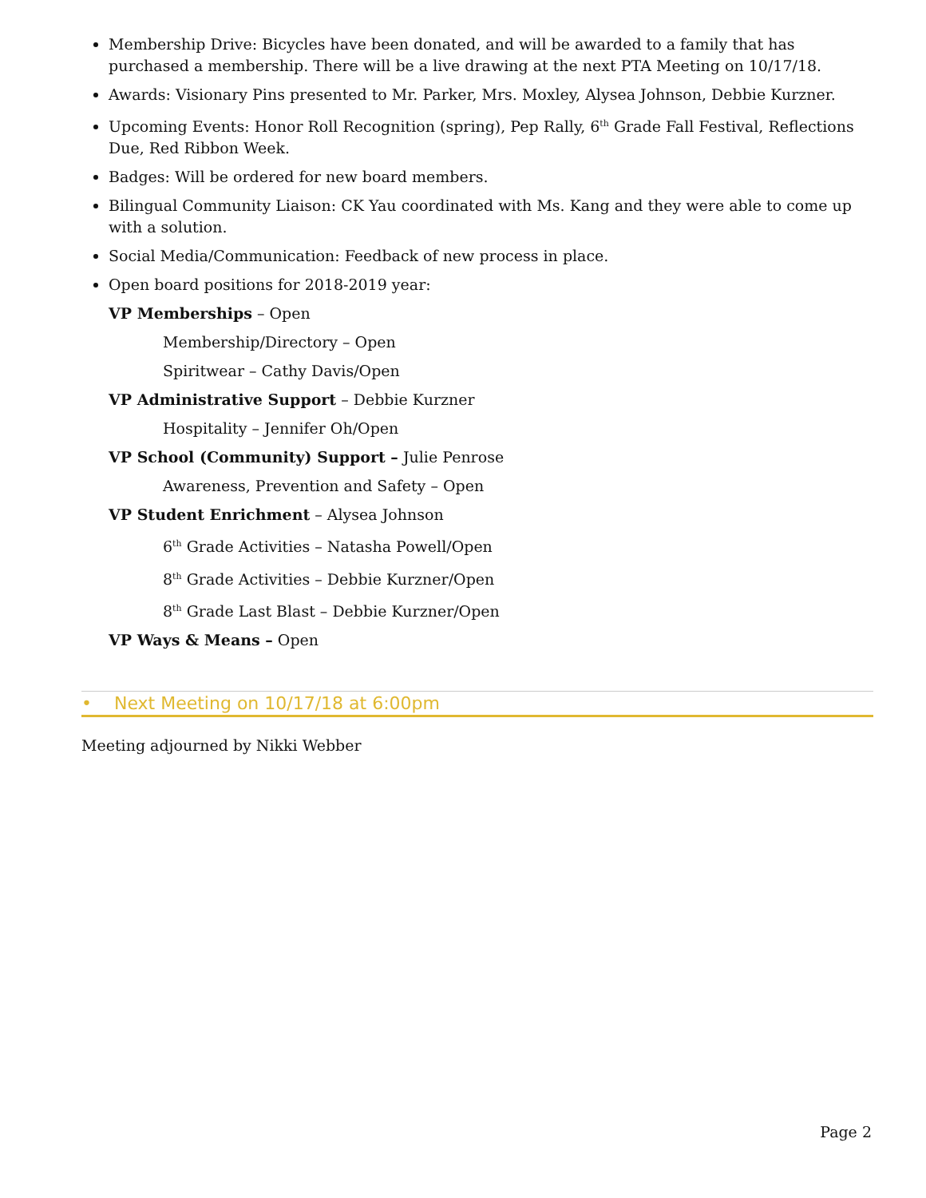Membership Drive: Bicycles have been donated, and will be awarded to a family that has purchased a membership. There will be a live drawing at the next PTA Meeting on 10/17/18.
Awards: Visionary Pins presented to Mr. Parker, Mrs. Moxley, Alysea Johnson, Debbie Kurzner.
Upcoming Events: Honor Roll Recognition (spring), Pep Rally, 6<sup>th</sup> Grade Fall Festival, Reflections Due, Red Ribbon Week.
Badges: Will be ordered for new board members.
Bilingual Community Liaison: CK Yau coordinated with Ms. Kang and they were able to come up with a solution.
Social Media/Communication: Feedback of new process in place.
Open board positions for 2018-2019 year:
VP Memberships – Open
Membership/Directory – Open
Spiritwear – Cathy Davis/Open
VP Administrative Support – Debbie Kurzner
Hospitality – Jennifer Oh/Open
VP School (Community) Support – Julie Penrose
Awareness, Prevention and Safety – Open
VP Student Enrichment – Alysea Johnson
6<sup>th</sup> Grade Activities – Natasha Powell/Open
8<sup>th</sup> Grade Activities – Debbie Kurzner/Open
8<sup>th</sup> Grade Last Blast – Debbie Kurzner/Open
VP Ways & Means – Open
• Next Meeting on 10/17/18 at 6:00pm
Meeting adjourned by Nikki Webber
Page 2